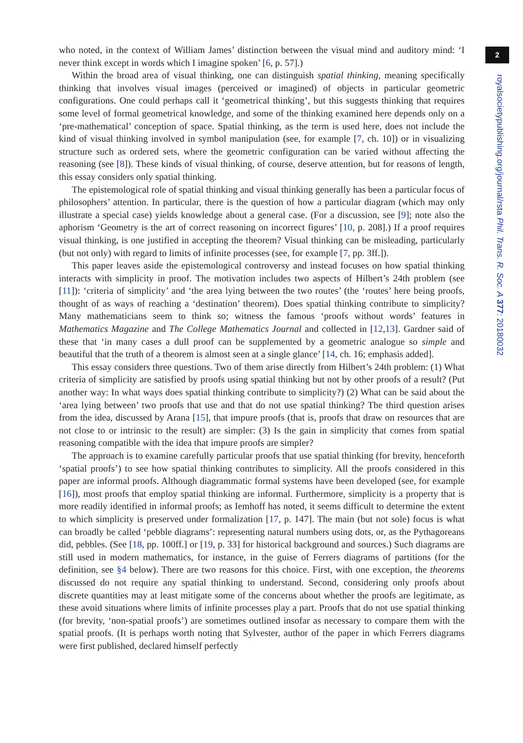who noted, in the context of William James’ distinction between the visual mind and auditory mind: ‘I never think except in words which I imagine spoken’ [6, p. 57].)
Within the broad area of visual thinking, one can distinguish spatial thinking, meaning specifically thinking that involves visual images (perceived or imagined) of objects in particular geometric configurations. One could perhaps call it ‘geometrical thinking’, but this suggests thinking that requires some level of formal geometrical knowledge, and some of the thinking examined here depends only on a ‘pre-mathematical’ conception of space. Spatial thinking, as the term is used here, does not include the kind of visual thinking involved in symbol manipulation (see, for example [7, ch. 10]) or in visualizing structure such as ordered sets, where the geometric configuration can be varied without affecting the reasoning (see [8]). These kinds of visual thinking, of course, deserve attention, but for reasons of length, this essay considers only spatial thinking.
The epistemological role of spatial thinking and visual thinking generally has been a particular focus of philosophers’ attention. In particular, there is the question of how a particular diagram (which may only illustrate a special case) yields knowledge about a general case. (For a discussion, see [9]; note also the aphorism ‘Geometry is the art of correct reasoning on incorrect figures’ [10, p. 208].) If a proof requires visual thinking, is one justified in accepting the theorem? Visual thinking can be misleading, particularly (but not only) with regard to limits of infinite processes (see, for example [7, pp. 3ff.]).
This paper leaves aside the epistemological controversy and instead focuses on how spatial thinking interacts with simplicity in proof. The motivation includes two aspects of Hilbert’s 24th problem (see [11]): ‘criteria of simplicity’ and ‘the area lying between the two routes’ (the ‘routes’ here being proofs, thought of as ways of reaching a ‘destination’ theorem). Does spatial thinking contribute to simplicity? Many mathematicians seem to think so; witness the famous ‘proofs without words’ features in Mathematics Magazine and The College Mathematics Journal and collected in [12,13]. Gardner said of these that ‘in many cases a dull proof can be supplemented by a geometric analogue so simple and beautiful that the truth of a theorem is almost seen at a single glance’ [14, ch. 16; emphasis added].
This essay considers three questions. Two of them arise directly from Hilbert’s 24th problem: (1) What criteria of simplicity are satisfied by proofs using spatial thinking but not by other proofs of a result? (Put another way: In what ways does spatial thinking contribute to simplicity?) (2) What can be said about the ‘area lying between’ two proofs that use and that do not use spatial thinking? The third question arises from the idea, discussed by Arana [15], that impure proofs (that is, proofs that draw on resources that are not close to or intrinsic to the result) are simpler: (3) Is the gain in simplicity that comes from spatial reasoning compatible with the idea that impure proofs are simpler?
The approach is to examine carefully particular proofs that use spatial thinking (for brevity, henceforth ‘spatial proofs’) to see how spatial thinking contributes to simplicity. All the proofs considered in this paper are informal proofs. Although diagrammatic formal systems have been developed (see, for example [16]), most proofs that employ spatial thinking are informal. Furthermore, simplicity is a property that is more readily identified in informal proofs; as Iemhoff has noted, it seems difficult to determine the extent to which simplicity is preserved under formalization [17, p. 147]. The main (but not sole) focus is what can broadly be called ‘pebble diagrams’: representing natural numbers using dots, or, as the Pythagoreans did, pebbles. (See [18, pp. 100ff.] or [19, p. 33] for historical background and sources.) Such diagrams are still used in modern mathematics, for instance, in the guise of Ferrers diagrams of partitions (for the definition, see §4 below). There are two reasons for this choice. First, with one exception, the theorems discussed do not require any spatial thinking to understand. Second, considering only proofs about discrete quantities may at least mitigate some of the concerns about whether the proofs are legitimate, as these avoid situations where limits of infinite processes play a part. Proofs that do not use spatial thinking (for brevity, ‘non-spatial proofs’) are sometimes outlined insofar as necessary to compare them with the spatial proofs. (It is perhaps worth noting that Sylvester, author of the paper in which Ferrers diagrams were first published, declared himself perfectly
2
royalsocietypublishing.org/journal/rsta Phil. Trans. R. Soc. A 377: 20180032